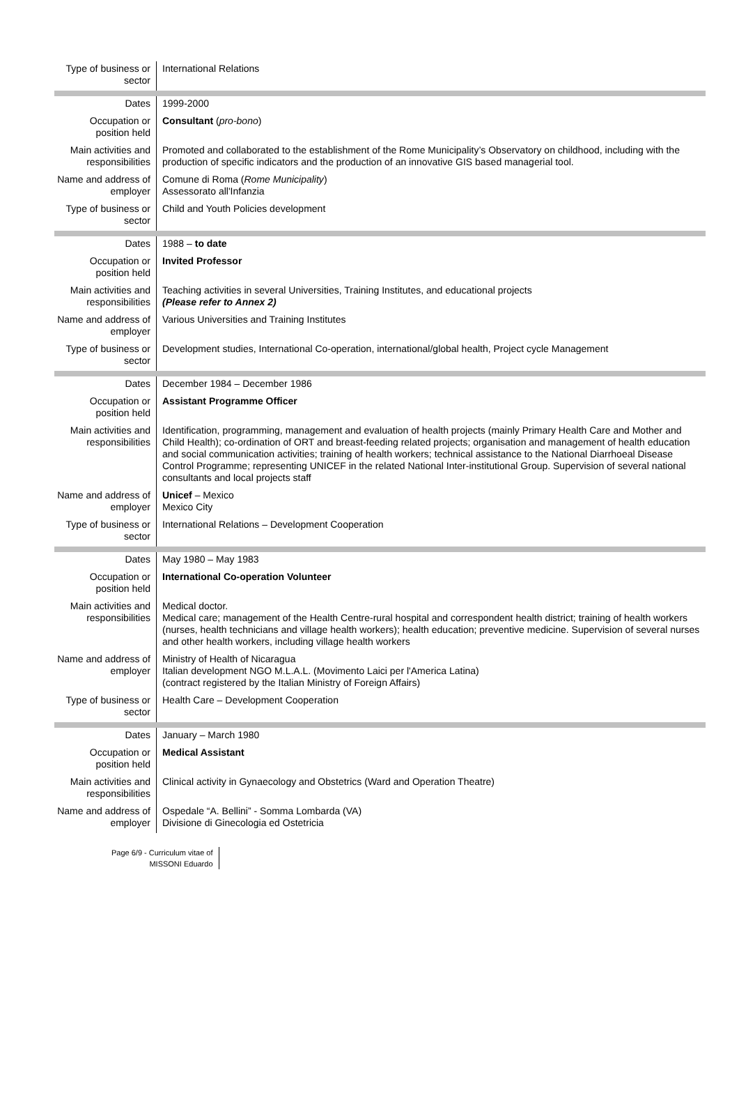| Type of business or sector | International Relations |
| Dates | 1999-2000 |
| Occupation or position held | Consultant ( pro-bono ) |
| Main activities and responsibilities | Promoted and collaborated to the establishment of the Rome Municipality’s Observatory on childhood, including with the production of specific indicators and the production of an innovative GIS based managerial tool. |
| Name and address of employer | Comune di Roma ( Rome Municipality ) Assessorato all'Infanzia |
| Type of business or sector | Child and Youth Policies development |
| Dates | 1988 – to date |
| Occupation or position held | Invited Professor |
| Main activities and responsibilities | Teaching activities in several Universities, Training Institutes, and educational projects (Please refer to Annex 2) |
| Name and address of employer | Various Universities and Training Institutes |
| Type of business or sector | Development studies, International Co-operation, international/global health, Project cycle Management |
| Dates | December 1984 – December 1986 |
| Occupation or position held | Assistant Programme Officer |
| Main activities and responsibilities | Identification, programming, management and evaluation of health projects (mainly Primary Health Care and Mother and Child Health); co-ordination of ORT and breast-feeding related projects; organisation and management of health education and social communication activities; training of health workers; technical assistance to the National Diarrhoeal Disease Control Programme; representing UNICEF in the related National Inter-institutional Group. Supervision of several national consultants and local projects staff |
| Name and address of employer | Unicef – Mexico Mexico City |
| Type of business or sector | International Relations – Development Cooperation |
| Dates | May 1980 – May 1983 |
| Occupation or position held | International Co-operation Volunteer |
| Main activities and responsibilities | Medical doctor. Medical care; management of the Health Centre-rural hospital and correspondent health district; training of health workers (nurses, health technicians and village health workers); health education; preventive medicine. Supervision of several nurses and other health workers, including village health workers |
| Name and address of employer | Ministry of Health of Nicaragua Italian development NGO M.L.A.L. (Movimento Laici per l'America Latina) (contract registered by the Italian Ministry of Foreign Affairs) |
| Type of business or sector | Health Care – Development Cooperation |
| Dates | January – March 1980 |
| Occupation or position held | Medical Assistant |
| Main activities and responsibilities | Clinical activity in Gynaecology and Obstetrics (Ward and Operation Theatre) |
| Name and address of employer | Ospedale “A. Bellini” - Somma Lombarda (VA) Divisione di Ginecologia ed Ostetricia |
Page 6/9 - Curriculum vitae of
MISSONI Eduardo